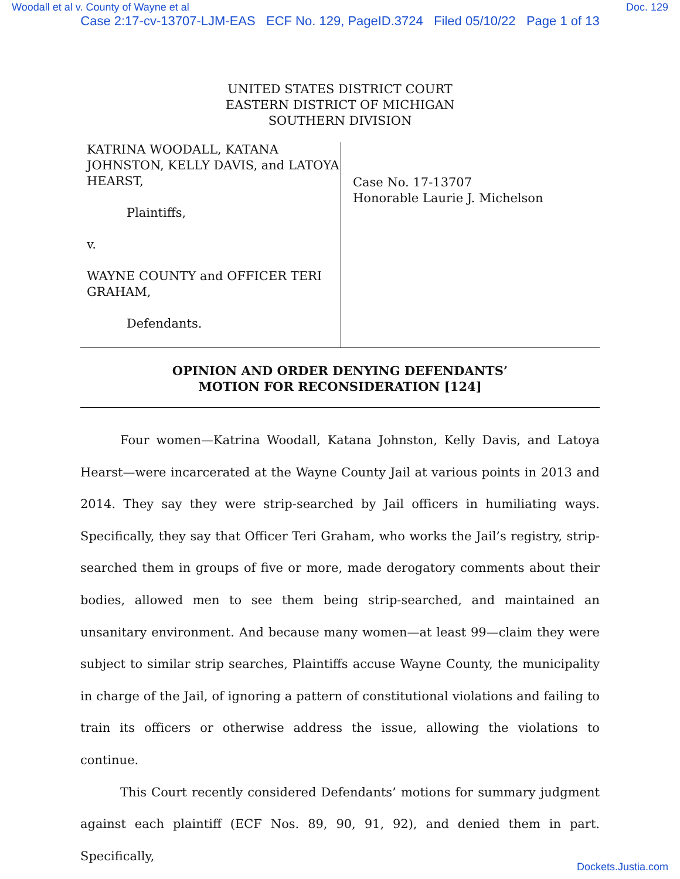Woodall et al v. County of Wayne et al Doc. 129
Case 2:17-cv-13707-LJM-EAS ECF No. 129, PageID.3724 Filed 05/10/22 Page 1 of 13
UNITED STATES DISTRICT COURT
EASTERN DISTRICT OF MICHIGAN
SOUTHERN DIVISION
KATRINA WOODALL, KATANA JOHNSTON, KELLY DAVIS, and LATOYA HEARST,
Plaintiffs,
v.
WAYNE COUNTY and OFFICER TERI GRAHAM,
Defendants.
Case No. 17-13707
Honorable Laurie J. Michelson
OPINION AND ORDER DENYING DEFENDANTS’
MOTION FOR RECONSIDERATION [124]
Four women—Katrina Woodall, Katana Johnston, Kelly Davis, and Latoya Hearst—were incarcerated at the Wayne County Jail at various points in 2013 and 2014. They say they were strip-searched by Jail officers in humiliating ways. Specifically, they say that Officer Teri Graham, who works the Jail’s registry, strip-searched them in groups of five or more, made derogatory comments about their bodies, allowed men to see them being strip-searched, and maintained an unsanitary environment. And because many women—at least 99—claim they were subject to similar strip searches, Plaintiffs accuse Wayne County, the municipality in charge of the Jail, of ignoring a pattern of constitutional violations and failing to train its officers or otherwise address the issue, allowing the violations to continue.
This Court recently considered Defendants’ motions for summary judgment against each plaintiff (ECF Nos. 89, 90, 91, 92), and denied them in part. Specifically,
Dockets.Justia.com